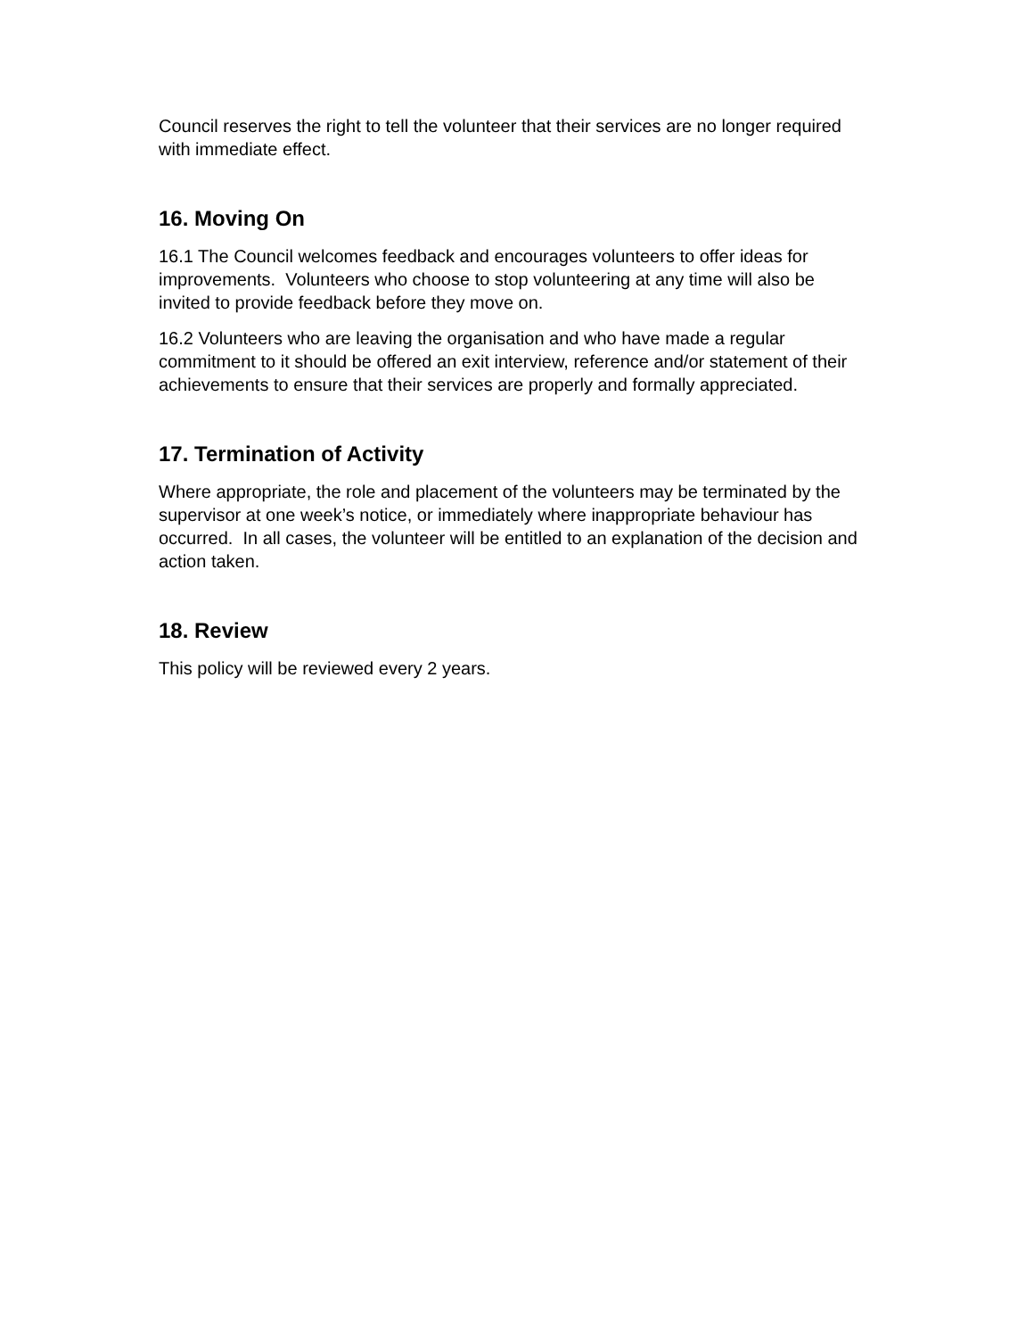Council reserves the right to tell the volunteer that their services are no longer required with immediate effect.
16. Moving On
16.1 The Council welcomes feedback and encourages volunteers to offer ideas for improvements. Volunteers who choose to stop volunteering at any time will also be invited to provide feedback before they move on.
16.2 Volunteers who are leaving the organisation and who have made a regular commitment to it should be offered an exit interview, reference and/or statement of their achievements to ensure that their services are properly and formally appreciated.
17. Termination of Activity
Where appropriate, the role and placement of the volunteers may be terminated by the supervisor at one week’s notice, or immediately where inappropriate behaviour has occurred. In all cases, the volunteer will be entitled to an explanation of the decision and action taken.
18. Review
This policy will be reviewed every 2 years.